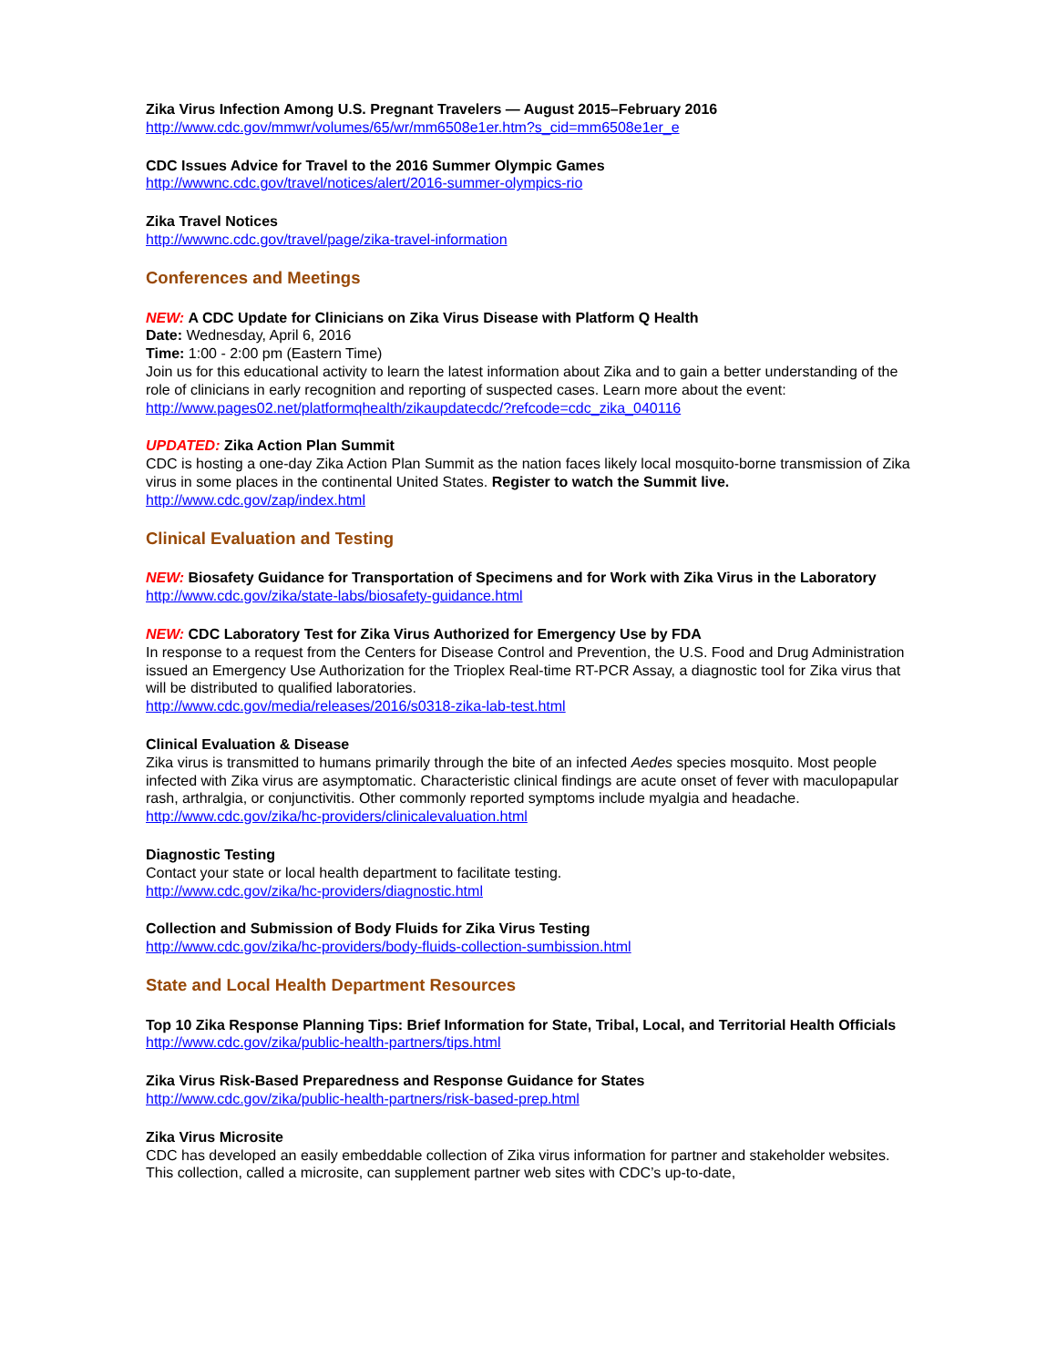Zika Virus Infection Among U.S. Pregnant Travelers — August 2015–February 2016
http://www.cdc.gov/mmwr/volumes/65/wr/mm6508e1er.htm?s_cid=mm6508e1er_e
CDC Issues Advice for Travel to the 2016 Summer Olympic Games
http://wwwnc.cdc.gov/travel/notices/alert/2016-summer-olympics-rio
Zika Travel Notices
http://wwwnc.cdc.gov/travel/page/zika-travel-information
Conferences and Meetings
NEW: A CDC Update for Clinicians on Zika Virus Disease with Platform Q Health
Date: Wednesday, April 6, 2016
Time: 1:00 - 2:00 pm (Eastern Time)
Join us for this educational activity to learn the latest information about Zika and to gain a better understanding of the role of clinicians in early recognition and reporting of suspected cases. Learn more about the event:
http://www.pages02.net/platformqhealth/zikaupdatecdc/?refcode=cdc_zika_040116
UPDATED: Zika Action Plan Summit
CDC is hosting a one-day Zika Action Plan Summit as the nation faces likely local mosquito-borne transmission of Zika virus in some places in the continental United States. Register to watch the Summit live.
http://www.cdc.gov/zap/index.html
Clinical Evaluation and Testing
NEW: Biosafety Guidance for Transportation of Specimens and for Work with Zika Virus in the Laboratory
http://www.cdc.gov/zika/state-labs/biosafety-guidance.html
NEW: CDC Laboratory Test for Zika Virus Authorized for Emergency Use by FDA
In response to a request from the Centers for Disease Control and Prevention, the U.S. Food and Drug Administration issued an Emergency Use Authorization for the Trioplex Real-time RT-PCR Assay, a diagnostic tool for Zika virus that will be distributed to qualified laboratories.
http://www.cdc.gov/media/releases/2016/s0318-zika-lab-test.html
Clinical Evaluation & Disease
Zika virus is transmitted to humans primarily through the bite of an infected Aedes species mosquito. Most people infected with Zika virus are asymptomatic. Characteristic clinical findings are acute onset of fever with maculopapular rash, arthralgia, or conjunctivitis. Other commonly reported symptoms include myalgia and headache.
http://www.cdc.gov/zika/hc-providers/clinicalevaluation.html
Diagnostic Testing
Contact your state or local health department to facilitate testing.
http://www.cdc.gov/zika/hc-providers/diagnostic.html
Collection and Submission of Body Fluids for Zika Virus Testing
http://www.cdc.gov/zika/hc-providers/body-fluids-collection-sumbission.html
State and Local Health Department Resources
Top 10 Zika Response Planning Tips: Brief Information for State, Tribal, Local, and Territorial Health Officials
http://www.cdc.gov/zika/public-health-partners/tips.html
Zika Virus Risk-Based Preparedness and Response Guidance for States
http://www.cdc.gov/zika/public-health-partners/risk-based-prep.html
Zika Virus Microsite
CDC has developed an easily embeddable collection of Zika virus information for partner and stakeholder websites. This collection, called a microsite, can supplement partner web sites with CDC’s up-to-date,